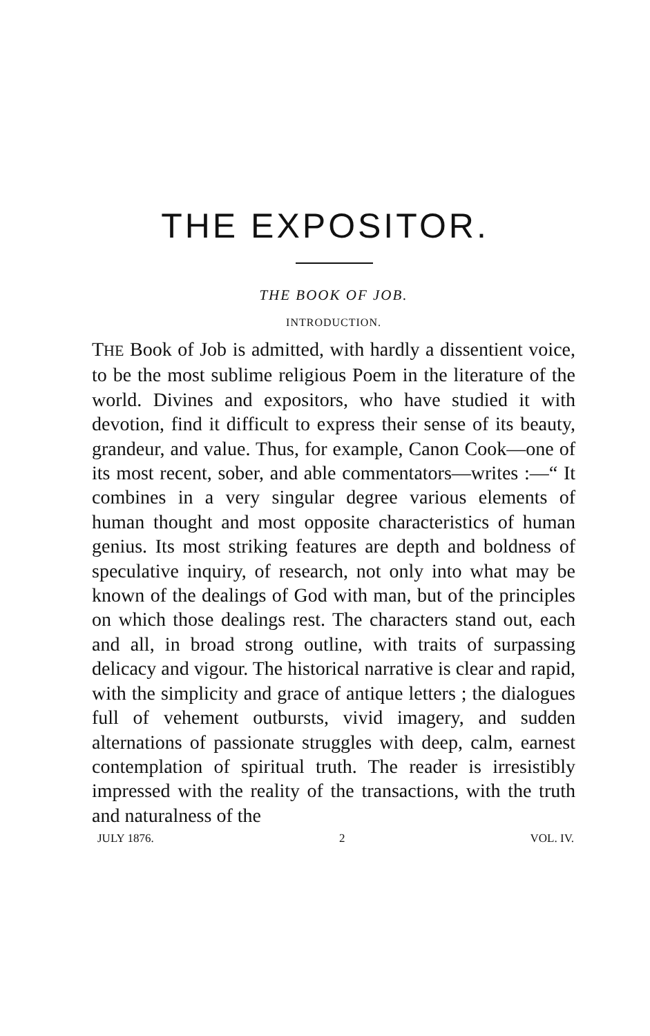THE EXPOSITOR.
THE BOOK OF JOB.
INTRODUCTION.
THE Book of Job is admitted, with hardly a dissentient voice, to be the most sublime religious Poem in the literature of the world. Divines and expositors, who have studied it with devotion, find it difficult to express their sense of its beauty, grandeur, and value. Thus, for example, Canon Cook—one of its most recent, sober, and able commentators—writes :—“ It combines in a very singular degree various elements of human thought and most opposite characteristics of human genius. Its most striking features are depth and boldness of speculative inquiry, of research, not only into what may be known of the dealings of God with man, but of the principles on which those dealings rest. The characters stand out, each and all, in broad strong outline, with traits of surpassing delicacy and vigour. The historical narrative is clear and rapid, with the simplicity and grace of antique letters ; the dialogues full of vehement outbursts, vivid imagery, and sudden alternations of passionate struggles with deep, calm, earnest contemplation of spiritual truth. The reader is irresistibly impressed with the reality of the transactions, with the truth and naturalness of the
JULY 1876. 2 VOL. IV.